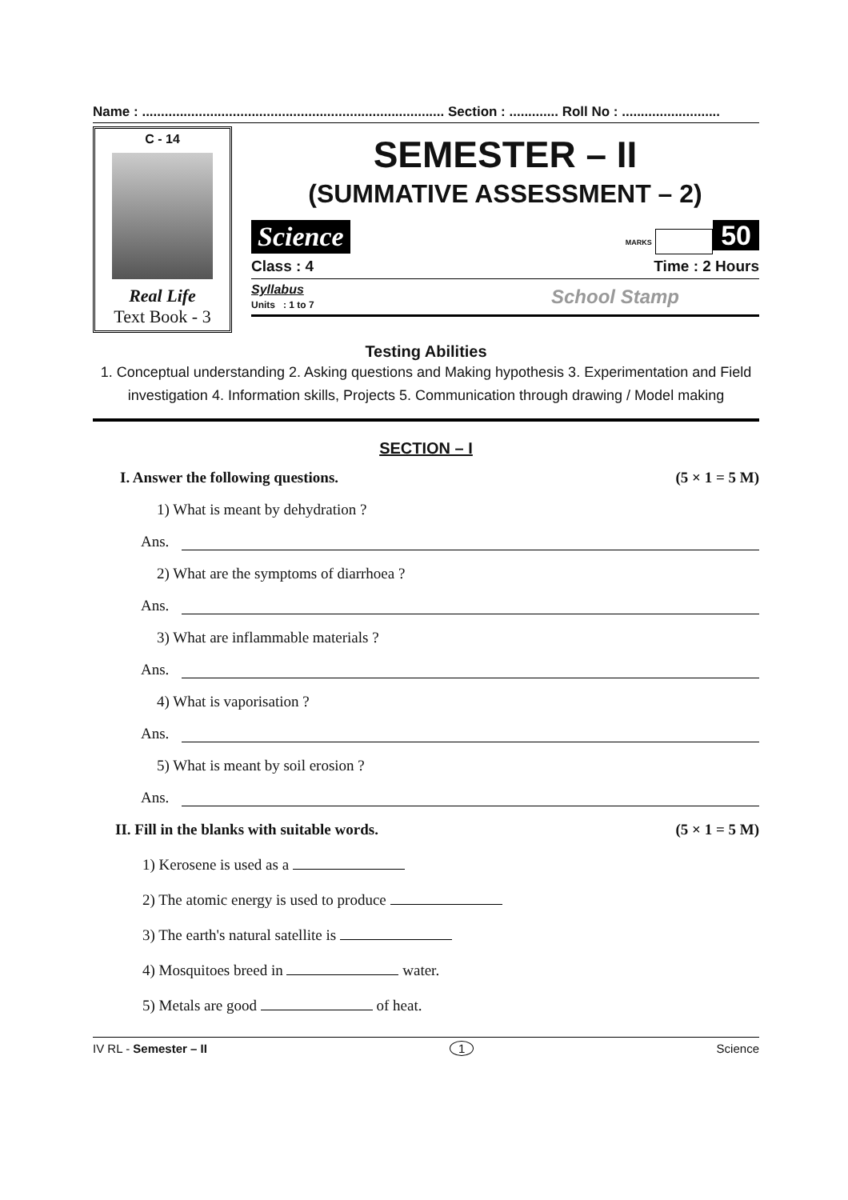Name : ................................................................................ Section : ............. Roll No : ..........................
C - 14
Real Life
Text Book - 3
SEMESTER – II
(SUMMATIVE ASSESSMENT – 2)
Science MARKS 50
Class : 4 Time : 2 Hours
Syllabus
Units : 1 to 7 School Stamp
Testing Abilities
1. Conceptual understanding 2. Asking questions and Making hypothesis 3. Experimentation and Field investigation 4. Information skills, Projects 5. Communication through drawing / Model making
SECTION – I
I. Answer the following questions. (5 × 1 = 5 M)
1) What is meant by dehydration ?
Ans.
2) What are the symptoms of diarrhoea ?
Ans.
3) What are inflammable materials ?
Ans.
4) What is vaporisation ?
Ans.
5) What is meant by soil erosion ?
Ans.
II. Fill in the blanks with suitable words. (5 × 1 = 5 M)
1) Kerosene is used as a
2) The atomic energy is used to produce
3) The earth's natural satellite is
4) Mosquitoes breed in water.
5) Metals are good of heat.
IV RL - Semester – II 1 Science